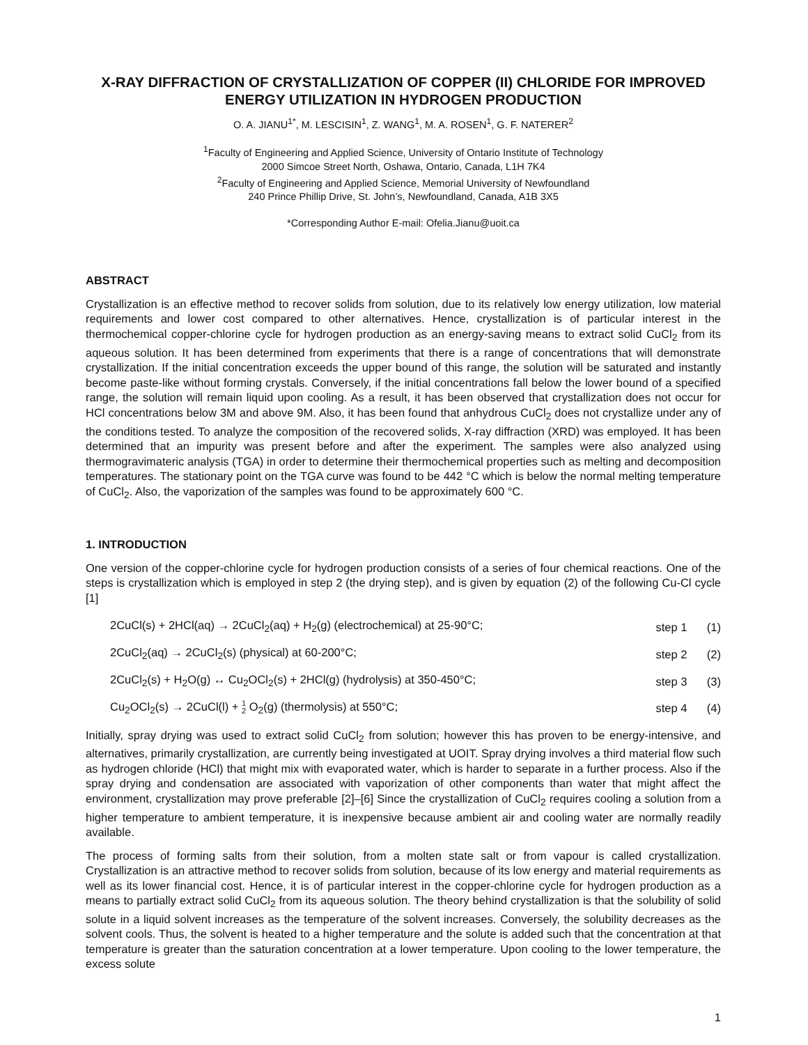X-RAY DIFFRACTION OF CRYSTALLIZATION OF COPPER (II) CHLORIDE FOR IMPROVED ENERGY UTILIZATION IN HYDROGEN PRODUCTION
O. A. JIANU<sup>1*</sup>, M. LESCISIN<sup>1</sup>, Z. WANG<sup>1</sup>, M. A. ROSEN<sup>1</sup>, G. F. NATERER<sup>2</sup>
<sup>1</sup> Faculty of Engineering and Applied Science, University of Ontario Institute of Technology
2000 Simcoe Street North, Oshawa, Ontario, Canada, L1H 7K4
<sup>2</sup> Faculty of Engineering and Applied Science, Memorial University of Newfoundland
240 Prince Phillip Drive, St. John’s, Newfoundland, Canada, A1B 3X5
*Corresponding Author E-mail: Ofelia.Jianu@uoit.ca
ABSTRACT
Crystallization is an effective method to recover solids from solution, due to its relatively low energy utilization, low material requirements and lower cost compared to other alternatives. Hence, crystallization is of particular interest in the thermochemical copper-chlorine cycle for hydrogen production as an energy-saving means to extract solid CuCl<sub>2</sub> from its aqueous solution. It has been determined from experiments that there is a range of concentrations that will demonstrate crystallization. If the initial concentration exceeds the upper bound of this range, the solution will be saturated and instantly become paste-like without forming crystals. Conversely, if the initial concentrations fall below the lower bound of a specified range, the solution will remain liquid upon cooling. As a result, it has been observed that crystallization does not occur for HCl concentrations below 3M and above 9M. Also, it has been found that anhydrous CuCl<sub>2</sub> does not crystallize under any of the conditions tested. To analyze the composition of the recovered solids, X-ray diffraction (XRD) was employed. It has been determined that an impurity was present before and after the experiment. The samples were also analyzed using thermogravimateric analysis (TGA) in order to determine their thermochemical properties such as melting and decomposition temperatures. The stationary point on the TGA curve was found to be 442 °C which is below the normal melting temperature of CuCl<sub>2</sub>. Also, the vaporization of the samples was found to be approximately 600 °C.
1. INTRODUCTION
One version of the copper-chlorine cycle for hydrogen production consists of a series of four chemical reactions. One of the steps is crystallization which is employed in step 2 (the drying step), and is given by equation (2) of the following Cu-Cl cycle [1]
| 2CuCl(s) + 2HCl(aq) → 2CuCl<sub>2</sub>(aq) + H<sub>2</sub>(g) (electrochemical) at 25-90°C; | step 1 | (1) |
| 2CuCl<sub>2</sub>(aq) → 2CuCl<sub>2</sub>(s) (physical) at 60-200°C; | step 2 | (2) |
| 2CuCl<sub>2</sub>(s) + H<sub>2</sub>O(g) ↔ Cu<sub>2</sub>OCl<sub>2</sub>(s) + 2HCl(g) (hydrolysis) at 350-450°C; | step 3 | (3) |
| Cu<sub>2</sub>OCl<sub>2</sub>(s) → 2CuCl(l) + 1 2 O<sub>2</sub>(g) (thermolysis) at 550°C; | step 4 | (4) |
Initially, spray drying was used to extract solid CuCl<sub>2</sub> from solution; however this has proven to be energy-intensive, and alternatives, primarily crystallization, are currently being investigated at UOIT. Spray drying involves a third material flow such as hydrogen chloride (HCl) that might mix with evaporated water, which is harder to separate in a further process. Also if the spray drying and condensation are associated with vaporization of other components than water that might affect the environment, crystallization may prove preferable [2]–[6] Since the crystallization of CuCl<sub>2</sub> requires cooling a solution from a higher temperature to ambient temperature, it is inexpensive because ambient air and cooling water are normally readily available.
The process of forming salts from their solution, from a molten state salt or from vapour is called crystallization. Crystallization is an attractive method to recover solids from solution, because of its low energy and material requirements as well as its lower financial cost. Hence, it is of particular interest in the copper-chlorine cycle for hydrogen production as a means to partially extract solid CuCl<sub>2</sub> from its aqueous solution. The theory behind crystallization is that the solubility of solid solute in a liquid solvent increases as the temperature of the solvent increases. Conversely, the solubility decreases as the solvent cools. Thus, the solvent is heated to a higher temperature and the solute is added such that the concentration at that temperature is greater than the saturation concentration at a lower temperature. Upon cooling to the lower temperature, the excess solute
1